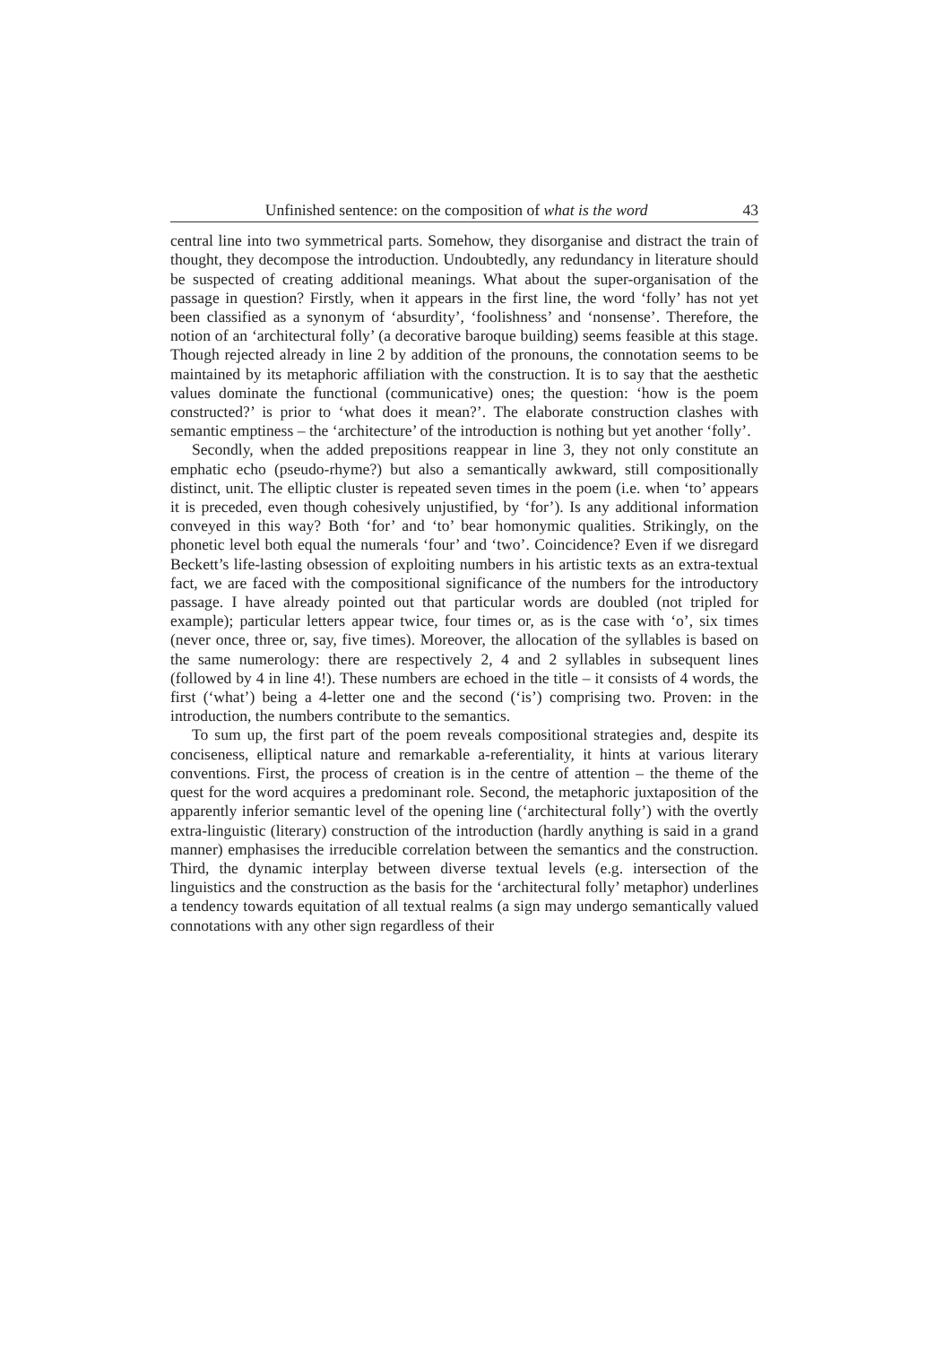Unfinished sentence: on the composition of what is the word 43
central line into two symmetrical parts. Somehow, they disorganise and distract the train of thought, they decompose the introduction. Undoubtedly, any redundancy in literature should be suspected of creating additional meanings. What about the super-organisation of the passage in question? Firstly, when it appears in the first line, the word ‘folly’ has not yet been classified as a synonym of ‘absurdity’, ‘foolishness’ and ‘nonsense’. Therefore, the notion of an ‘architectural folly’ (a decorative baroque building) seems feasible at this stage. Though rejected already in line 2 by addition of the pronouns, the connotation seems to be maintained by its metaphoric affiliation with the construction. It is to say that the aesthetic values dominate the functional (communicative) ones; the question: ‘how is the poem constructed?’ is prior to ‘what does it mean?’. The elaborate construction clashes with semantic emptiness – the ‘architecture’ of the introduction is nothing but yet another ‘folly’.
Secondly, when the added prepositions reappear in line 3, they not only constitute an emphatic echo (pseudo-rhyme?) but also a semantically awkward, still compositionally distinct, unit. The elliptic cluster is repeated seven times in the poem (i.e. when ‘to’ appears it is preceded, even though cohesively unjustified, by ‘for’). Is any additional information conveyed in this way? Both ‘for’ and ‘to’ bear homonymic qualities. Strikingly, on the phonetic level both equal the numerals ‘four’ and ‘two’. Coincidence? Even if we disregard Beckett’s life-lasting obsession of exploiting numbers in his artistic texts as an extra-textual fact, we are faced with the compositional significance of the numbers for the introductory passage. I have already pointed out that particular words are doubled (not tripled for example); particular letters appear twice, four times or, as is the case with ‘o’, six times (never once, three or, say, five times). Moreover, the allocation of the syllables is based on the same numerology: there are respectively 2, 4 and 2 syllables in subsequent lines (followed by 4 in line 4!). These numbers are echoed in the title – it consists of 4 words, the first (‘what’) being a 4-letter one and the second (‘is’) comprising two. Proven: in the introduction, the numbers contribute to the semantics.
To sum up, the first part of the poem reveals compositional strategies and, despite its conciseness, elliptical nature and remarkable a-referentiality, it hints at various literary conventions. First, the process of creation is in the centre of attention – the theme of the quest for the word acquires a predominant role. Second, the metaphoric juxtaposition of the apparently inferior semantic level of the opening line (‘architectural folly’) with the overtly extra-linguistic (literary) construction of the introduction (hardly anything is said in a grand manner) emphasises the irreducible correlation between the semantics and the construction. Third, the dynamic interplay between diverse textual levels (e.g. intersection of the linguistics and the construction as the basis for the ‘architectural folly’ metaphor) underlines a tendency towards equitation of all textual realms (a sign may undergo semantically valued connotations with any other sign regardless of their